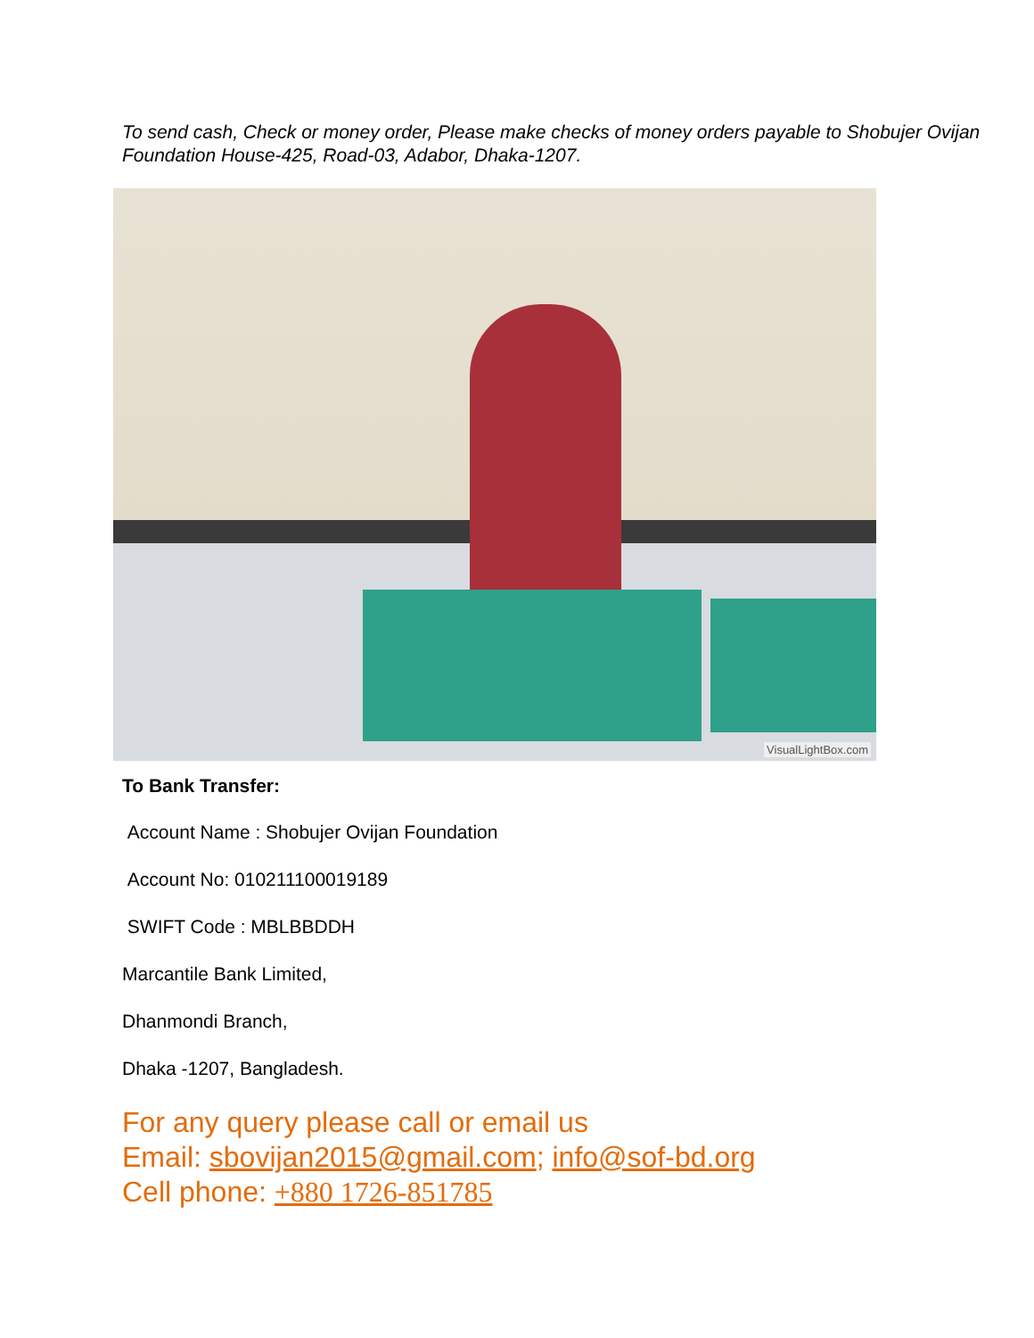To send cash, Check or money order, Please make checks of money orders payable to Shobujer Ovijan Foundation House-425, Road-03, Adabor, Dhaka-1207.
VisualLightBox.com
To Bank Transfer:
Account Name : Shobujer Ovijan Foundation
Account No: 010211100019189
SWIFT Code : MBLBBDDH
Marcantile Bank Limited,
Dhanmondi Branch,
Dhaka -1207, Bangladesh.
For any query please call or email us
Email: sbovijan2015@gmail.com; info@sof-bd.org
Cell phone: +880 1726-851785